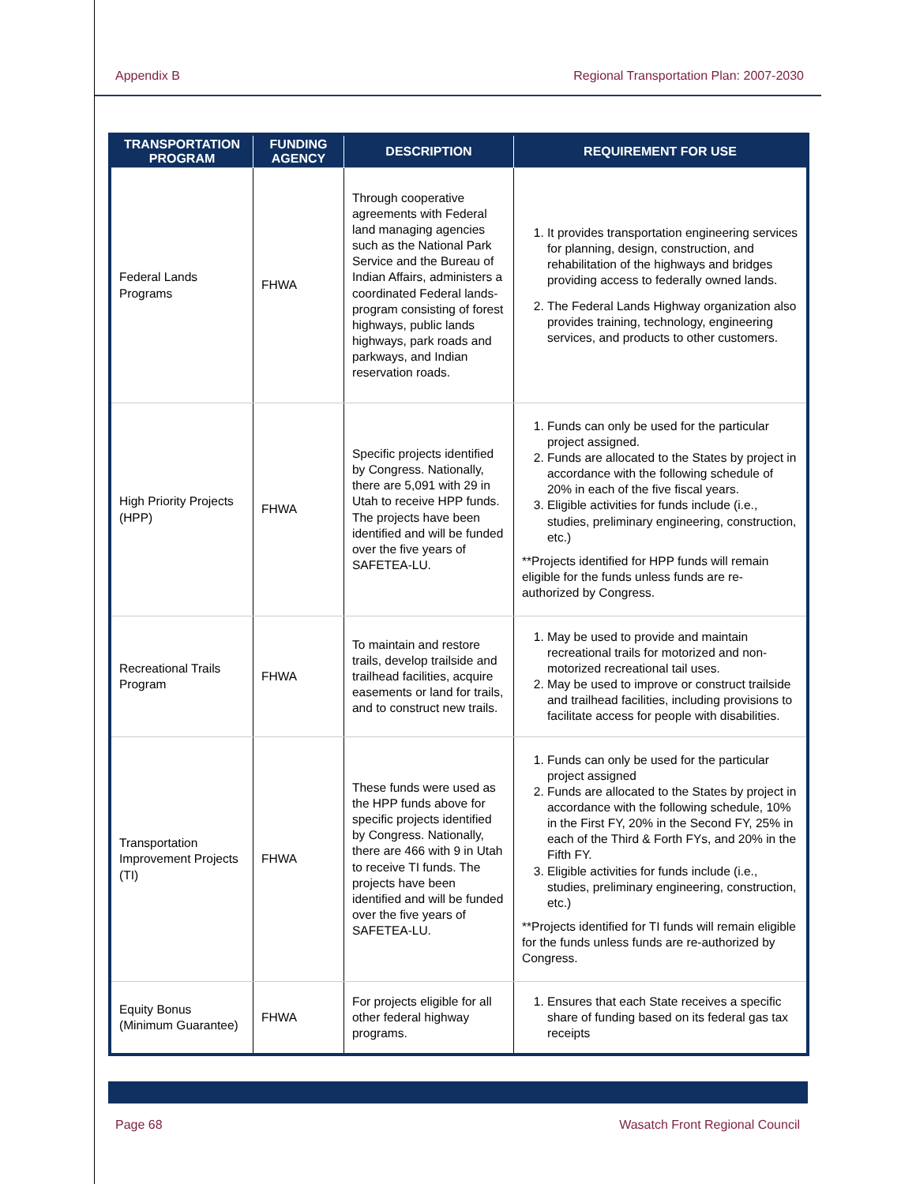Appendix B Regional Transportation Plan: 2007-2030
| TRANSPORTATION PROGRAM | FUNDING AGENCY | DESCRIPTION | REQUIREMENT FOR USE |
| --- | --- | --- | --- |
| Federal Lands Programs | FHWA | Through cooperative agreements with Federal land managing agencies such as the National Park Service and the Bureau of Indian Affairs, administers a coordinated Federal lands-program consisting of forest highways, public lands highways, park roads and parkways, and Indian reservation roads. | 1. It provides transportation engineering services for planning, design, construction, and rehabilitation of the highways and bridges providing access to federally owned lands. 2. The Federal Lands Highway organization also provides training, technology, engineering services, and products to other customers. |
| High Priority Projects (HPP) | FHWA | Specific projects identified by Congress. Nationally, there are 5,091 with 29 in Utah to receive HPP funds. The projects have been identified and will be funded over the five years of SAFETEA-LU. | 1. Funds can only be used for the particular project assigned. 2. Funds are allocated to the States by project in accordance with the following schedule of 20% in each of the five fiscal years. 3. Eligible activities for funds include (i.e., studies, preliminary engineering, construction, etc.) **Projects identified for HPP funds will remain eligible for the funds unless funds are re-authorized by Congress. |
| Recreational Trails Program | FHWA | To maintain and restore trails, develop trailside and trailhead facilities, acquire easements or land for trails, and to construct new trails. | 1. May be used to provide and maintain recreational trails for motorized and non-motorized recreational tail uses. 2. May be used to improve or construct trailside and trailhead facilities, including provisions to facilitate access for people with disabilities. |
| Transportation Improvement Projects (TI) | FHWA | These funds were used as the HPP funds above for specific projects identified by Congress. Nationally, there are 466 with 9 in Utah to receive TI funds. The projects have been identified and will be funded over the five years of SAFETEA-LU. | 1. Funds can only be used for the particular project assigned 2. Funds are allocated to the States by project in accordance with the following schedule, 10% in the First FY, 20% in the Second FY, 25% in each of the Third & Forth FYs, and 20% in the Fifth FY. 3. Eligible activities for funds include (i.e., studies, preliminary engineering, construction, etc.) **Projects identified for TI funds will remain eligible for the funds unless funds are re-authorized by Congress. |
| Equity Bonus (Minimum Guarantee) | FHWA | For projects eligible for all other federal highway programs. | 1. Ensures that each State receives a specific share of funding based on its federal gas tax receipts |
Page 68 Wasatch Front Regional Council